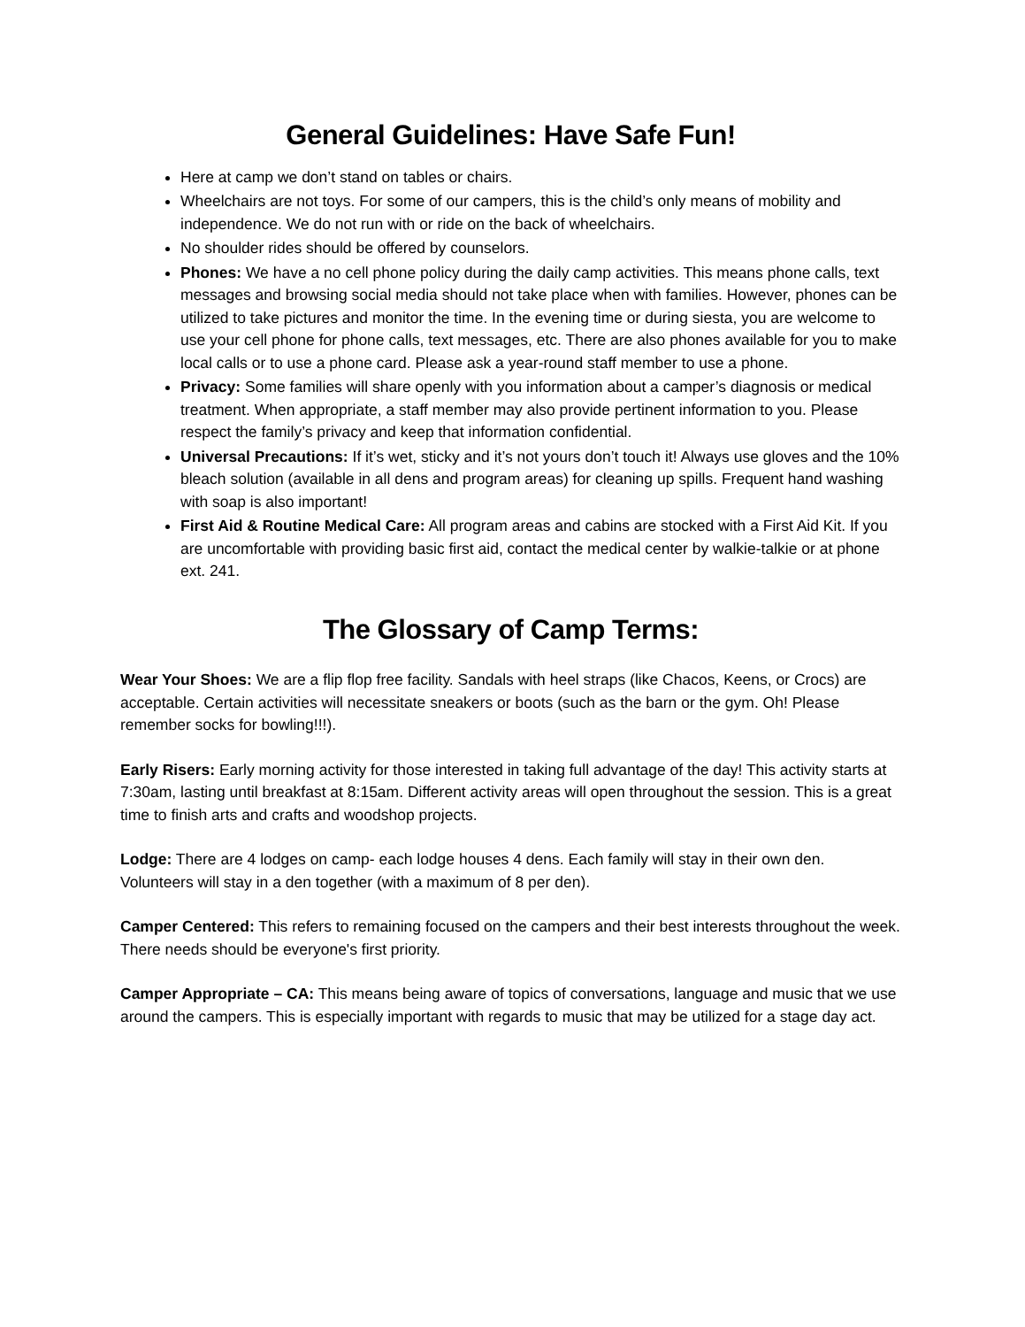General Guidelines: Have Safe Fun!
Here at camp we don’t stand on tables or chairs.
Wheelchairs are not toys. For some of our campers, this is the child’s only means of mobility and independence. We do not run with or ride on the back of wheelchairs.
No shoulder rides should be offered by counselors.
Phones: We have a no cell phone policy during the daily camp activities. This means phone calls, text messages and browsing social media should not take place when with families. However, phones can be utilized to take pictures and monitor the time. In the evening time or during siesta, you are welcome to use your cell phone for phone calls, text messages, etc. There are also phones available for you to make local calls or to use a phone card. Please ask a year-round staff member to use a phone.
Privacy: Some families will share openly with you information about a camper’s diagnosis or medical treatment. When appropriate, a staff member may also provide pertinent information to you. Please respect the family’s privacy and keep that information confidential.
Universal Precautions: If it’s wet, sticky and it’s not yours don’t touch it! Always use gloves and the 10% bleach solution (available in all dens and program areas) for cleaning up spills. Frequent hand washing with soap is also important!
First Aid & Routine Medical Care: All program areas and cabins are stocked with a First Aid Kit. If you are uncomfortable with providing basic first aid, contact the medical center by walkie-talkie or at phone ext. 241.
The Glossary of Camp Terms:
Wear Your Shoes: We are a flip flop free facility. Sandals with heel straps (like Chacos, Keens, or Crocs) are acceptable. Certain activities will necessitate sneakers or boots (such as the barn or the gym. Oh! Please remember socks for bowling!!!).
Early Risers: Early morning activity for those interested in taking full advantage of the day! This activity starts at 7:30am, lasting until breakfast at 8:15am. Different activity areas will open throughout the session. This is a great time to finish arts and crafts and woodshop projects.
Lodge: There are 4 lodges on camp- each lodge houses 4 dens. Each family will stay in their own den. Volunteers will stay in a den together (with a maximum of 8 per den).
Camper Centered: This refers to remaining focused on the campers and their best interests throughout the week. There needs should be everyone's first priority.
Camper Appropriate – CA: This means being aware of topics of conversations, language and music that we use around the campers. This is especially important with regards to music that may be utilized for a stage day act.